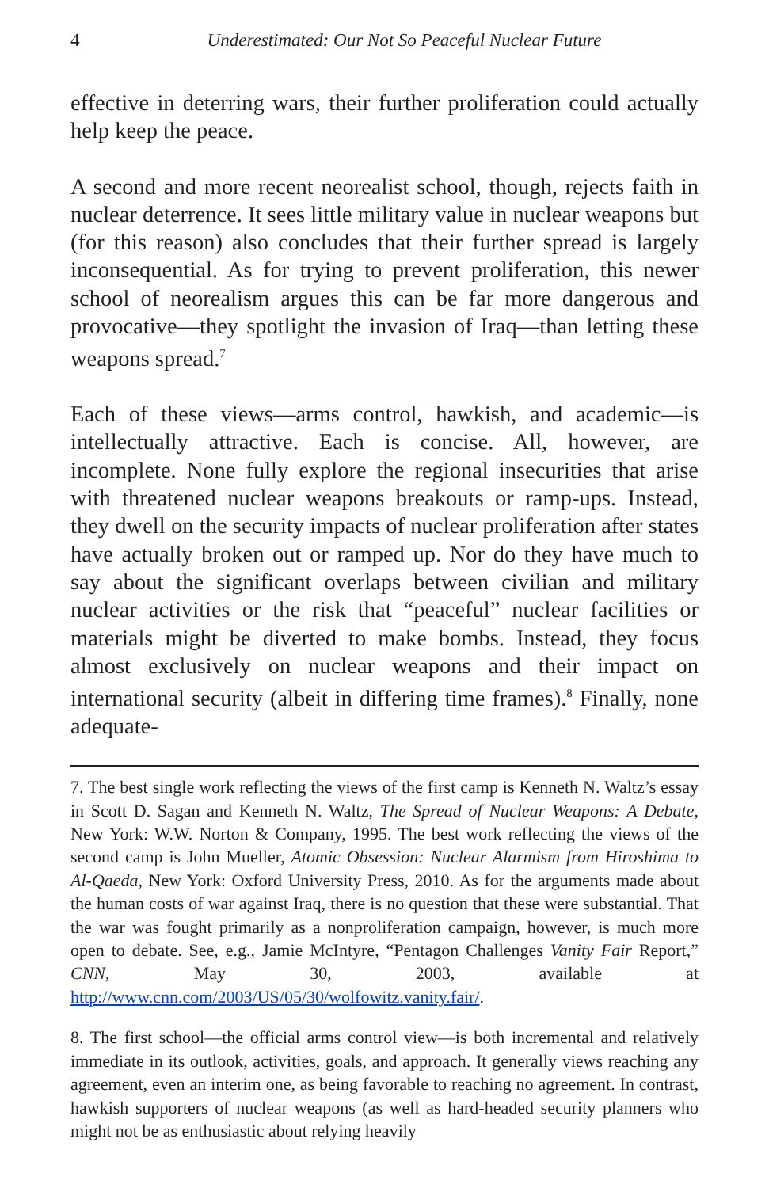4 Underestimated: Our Not So Peaceful Nuclear Future
effective in deterring wars, their further proliferation could actually help keep the peace.
A second and more recent neorealist school, though, rejects faith in nuclear deterrence. It sees little military value in nuclear weapons but (for this reason) also concludes that their further spread is largely inconsequential. As for trying to prevent proliferation, this newer school of neorealism argues this can be far more dangerous and provocative—they spotlight the invasion of Iraq—than letting these weapons spread.<sup>7</sup>
Each of these views—arms control, hawkish, and academic—is intellectually attractive. Each is concise. All, however, are incomplete. None fully explore the regional insecurities that arise with threatened nuclear weapons breakouts or ramp-ups. Instead, they dwell on the security impacts of nuclear proliferation after states have actually broken out or ramped up. Nor do they have much to say about the significant overlaps between civilian and military nuclear activities or the risk that “peaceful” nuclear facilities or materials might be diverted to make bombs. Instead, they focus almost exclusively on nuclear weapons and their impact on international security (albeit in differing time frames).<sup>8</sup> Finally, none adequate-
7. The best single work reflecting the views of the first camp is Kenneth N. Waltz’s essay in Scott D. Sagan and Kenneth N. Waltz, The Spread of Nuclear Weapons: A Debate, New York: W.W. Norton & Company, 1995. The best work reflecting the views of the second camp is John Mueller, Atomic Obsession: Nuclear Alarmism from Hiroshima to Al-Qaeda, New York: Oxford University Press, 2010. As for the arguments made about the human costs of war against Iraq, there is no question that these were substantial. That the war was fought primarily as a nonproliferation campaign, however, is much more open to debate. See, e.g., Jamie McIntyre, “Pentagon Challenges Vanity Fair Report,” CNN, May 30, 2003, available at http://www.cnn.com/2003/US/05/30/wolfowitz.vanity.fair/.
8. The first school—the official arms control view—is both incremental and relatively immediate in its outlook, activities, goals, and approach. It generally views reaching any agreement, even an interim one, as being favorable to reaching no agreement. In contrast, hawkish supporters of nuclear weapons (as well as hard-headed security planners who might not be as enthusiastic about relying heavily